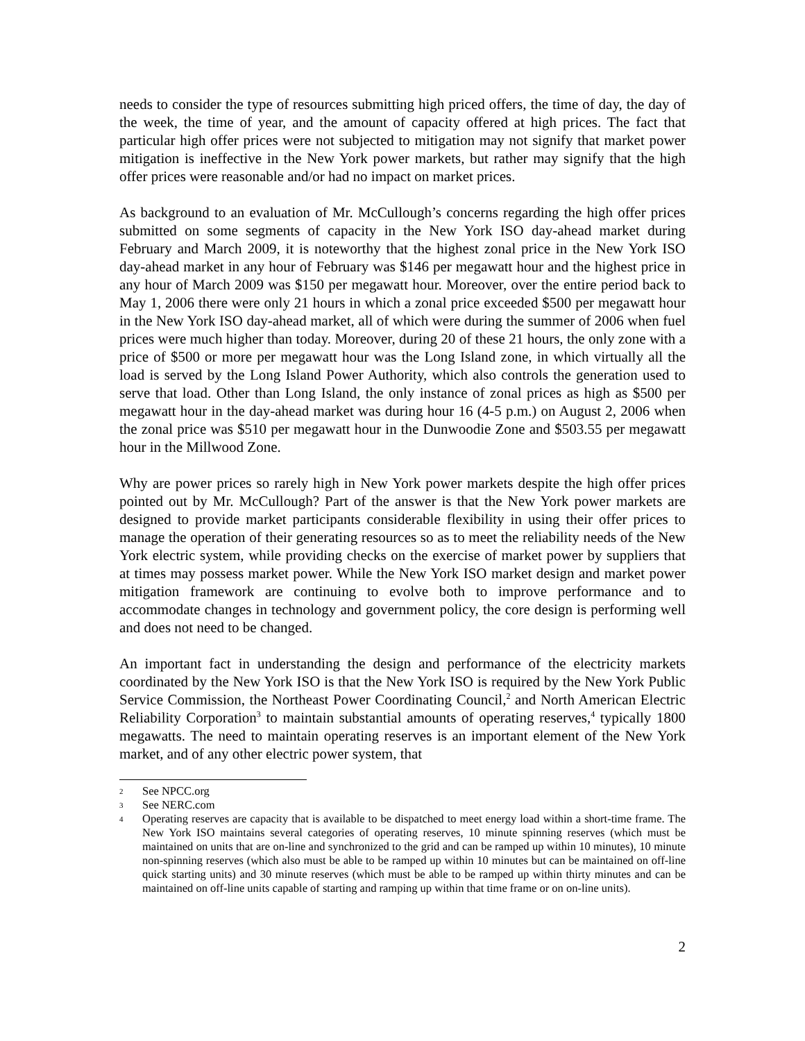needs to consider the type of resources submitting high priced offers, the time of day, the day of the week, the time of year, and the amount of capacity offered at high prices. The fact that particular high offer prices were not subjected to mitigation may not signify that market power mitigation is ineffective in the New York power markets, but rather may signify that the high offer prices were reasonable and/or had no impact on market prices.
As background to an evaluation of Mr. McCullough’s concerns regarding the high offer prices submitted on some segments of capacity in the New York ISO day-ahead market during February and March 2009, it is noteworthy that the highest zonal price in the New York ISO day-ahead market in any hour of February was $146 per megawatt hour and the highest price in any hour of March 2009 was $150 per megawatt hour. Moreover, over the entire period back to May 1, 2006 there were only 21 hours in which a zonal price exceeded $500 per megawatt hour in the New York ISO day-ahead market, all of which were during the summer of 2006 when fuel prices were much higher than today. Moreover, during 20 of these 21 hours, the only zone with a price of $500 or more per megawatt hour was the Long Island zone, in which virtually all the load is served by the Long Island Power Authority, which also controls the generation used to serve that load. Other than Long Island, the only instance of zonal prices as high as $500 per megawatt hour in the day-ahead market was during hour 16 (4-5 p.m.) on August 2, 2006 when the zonal price was $510 per megawatt hour in the Dunwoodie Zone and $503.55 per megawatt hour in the Millwood Zone.
Why are power prices so rarely high in New York power markets despite the high offer prices pointed out by Mr. McCullough? Part of the answer is that the New York power markets are designed to provide market participants considerable flexibility in using their offer prices to manage the operation of their generating resources so as to meet the reliability needs of the New York electric system, while providing checks on the exercise of market power by suppliers that at times may possess market power. While the New York ISO market design and market power mitigation framework are continuing to evolve both to improve performance and to accommodate changes in technology and government policy, the core design is performing well and does not need to be changed.
An important fact in understanding the design and performance of the electricity markets coordinated by the New York ISO is that the New York ISO is required by the New York Public Service Commission, the Northeast Power Coordinating Council,<sup>2</sup> and North American Electric Reliability Corporation<sup>3</sup> to maintain substantial amounts of operating reserves,<sup>4</sup> typically 1800 megawatts. The need to maintain operating reserves is an important element of the New York market, and of any other electric power system, that
2 See NPCC.org
3 See NERC.com
4 Operating reserves are capacity that is available to be dispatched to meet energy load within a short-time frame. The New York ISO maintains several categories of operating reserves, 10 minute spinning reserves (which must be maintained on units that are on-line and synchronized to the grid and can be ramped up within 10 minutes), 10 minute non-spinning reserves (which also must be able to be ramped up within 10 minutes but can be maintained on off-line quick starting units) and 30 minute reserves (which must be able to be ramped up within thirty minutes and can be maintained on off-line units capable of starting and ramping up within that time frame or on on-line units).
2